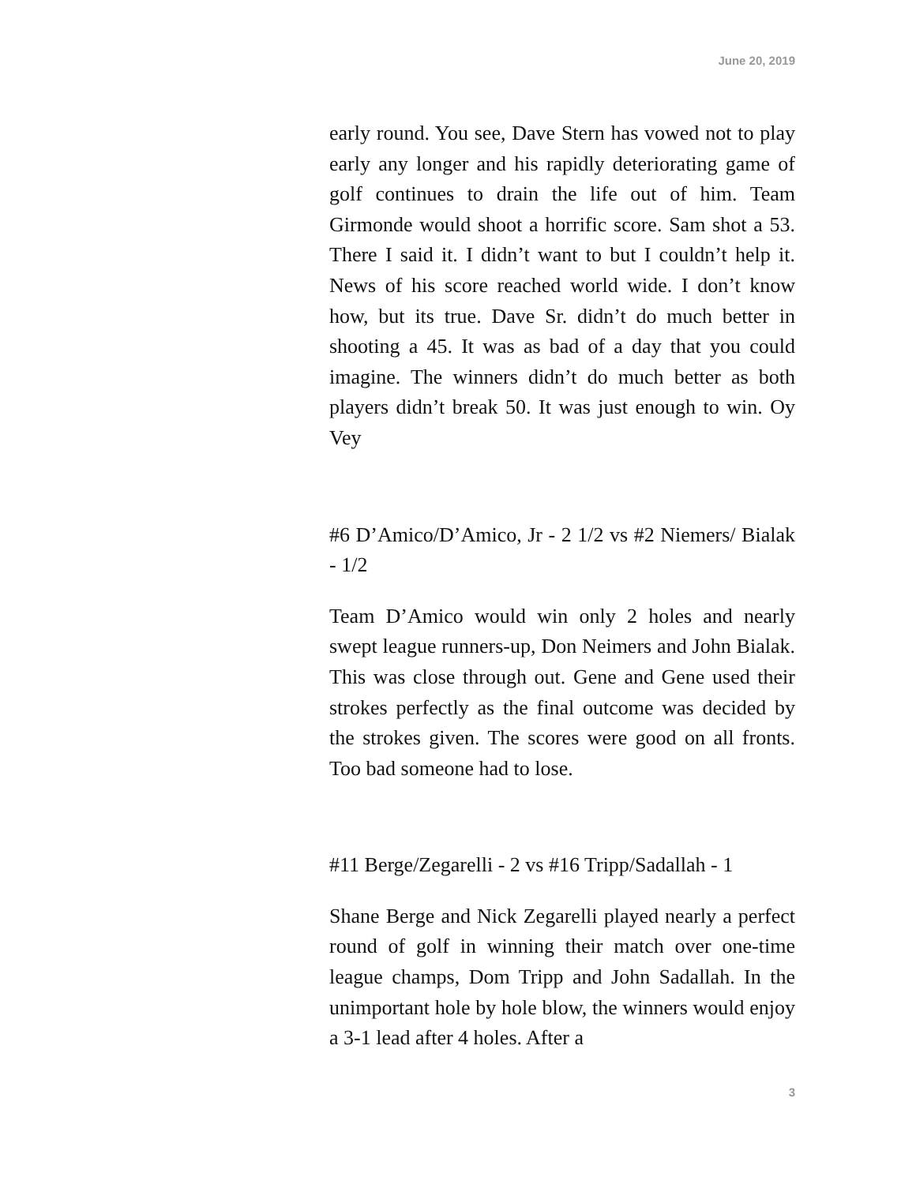June 20, 2019
early round. You see, Dave Stern has vowed not to play early any longer and his rapidly deteriorating game of golf continues to drain the life out of him. Team Girmonde would shoot a horrific score. Sam shot a 53. There I said it. I didn’t want to but I couldn’t help it. News of his score reached world wide. I don’t know how, but its true. Dave Sr. didn’t do much better in shooting a 45. It was as bad of a day that you could imagine. The winners didn’t do much better as both players didn’t break 50. It was just enough to win. Oy Vey
#6 D’Amico/D’Amico, Jr - 2 1/2 vs #2 Niemers/ Bialak - 1/2
Team D’Amico would win only 2 holes and nearly swept league runners-up, Don Neimers and John Bialak. This was close through out. Gene and Gene used their strokes perfectly as the final outcome was decided by the strokes given. The scores were good on all fronts. Too bad someone had to lose.
#11 Berge/Zegarelli - 2 vs #16 Tripp/Sadallah - 1
Shane Berge and Nick Zegarelli played nearly a perfect round of golf in winning their match over one-time league champs, Dom Tripp and John Sadallah. In the unimportant hole by hole blow, the winners would enjoy a 3-1 lead after 4 holes. After a
3